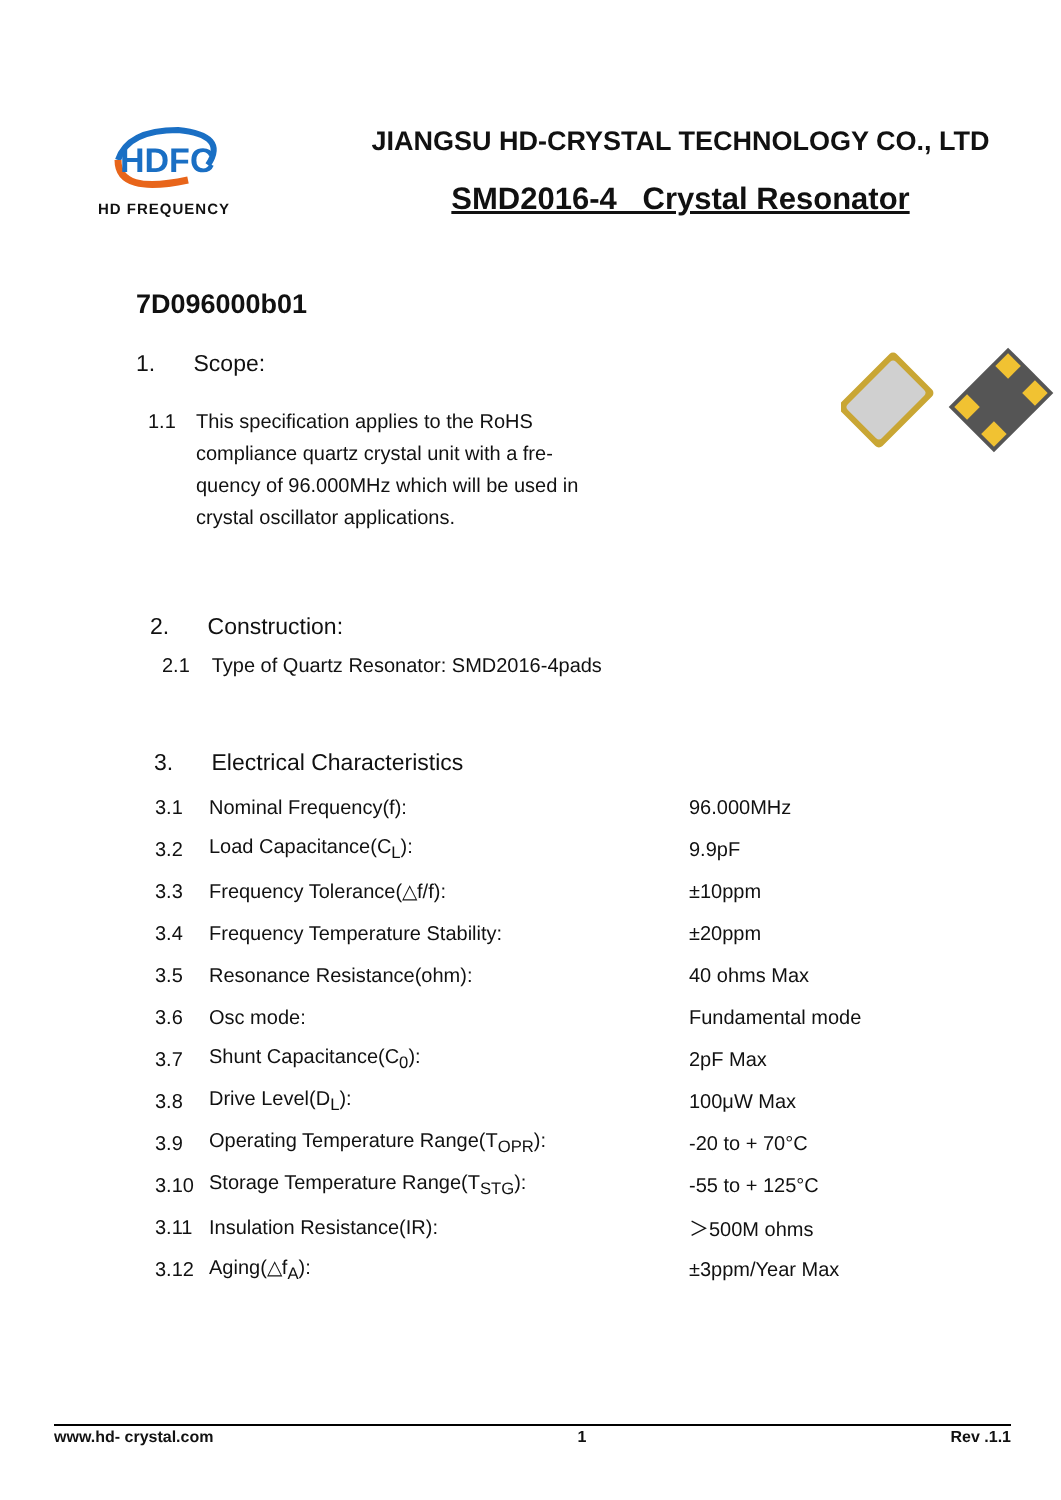HDFC
HD FREQUENCY
JIANGSU HD-CRYSTAL TECHNOLOGY CO., LTD
SMD2016-4 Crystal Resonator
7D096000b01
1. Scope:
1.1 This specification applies to the RoHS compliance quartz crystal unit with a fre-quency of 96.000MHz which will be used in crystal oscillator applications.
2. Construction:
2.1 Type of Quartz Resonator: SMD2016-4pads
3. Electrical Characteristics
| 3.1 | Nominal Frequency(f): | 96.000MHz |
| 3.2 | Load Capacitance(C<sub>L</sub>): | 9.9pF |
| 3.3 | Frequency Tolerance(△f/f): | ±10ppm |
| 3.4 | Frequency Temperature Stability: | ±20ppm |
| 3.5 | Resonance Resistance(ohm): | 40 ohms Max |
| 3.6 | Osc mode: | Fundamental mode |
| 3.7 | Shunt Capacitance(C<sub>0</sub>): | 2pF Max |
| 3.8 | Drive Level(D<sub>L</sub>): | 100μW Max |
| 3.9 | Operating Temperature Range(T<sub>OPR</sub>): | -20 to + 70°C |
| 3.10 | Storage Temperature Range(T<sub>STG</sub>): | -55 to + 125°C |
| 3.11 | Insulation Resistance(IR): | ＞500M ohms |
| 3.12 | Aging(△f<sub>A</sub>): | ±3ppm/Year Max |
www.hd- crystal.com 1 Rev .1.1